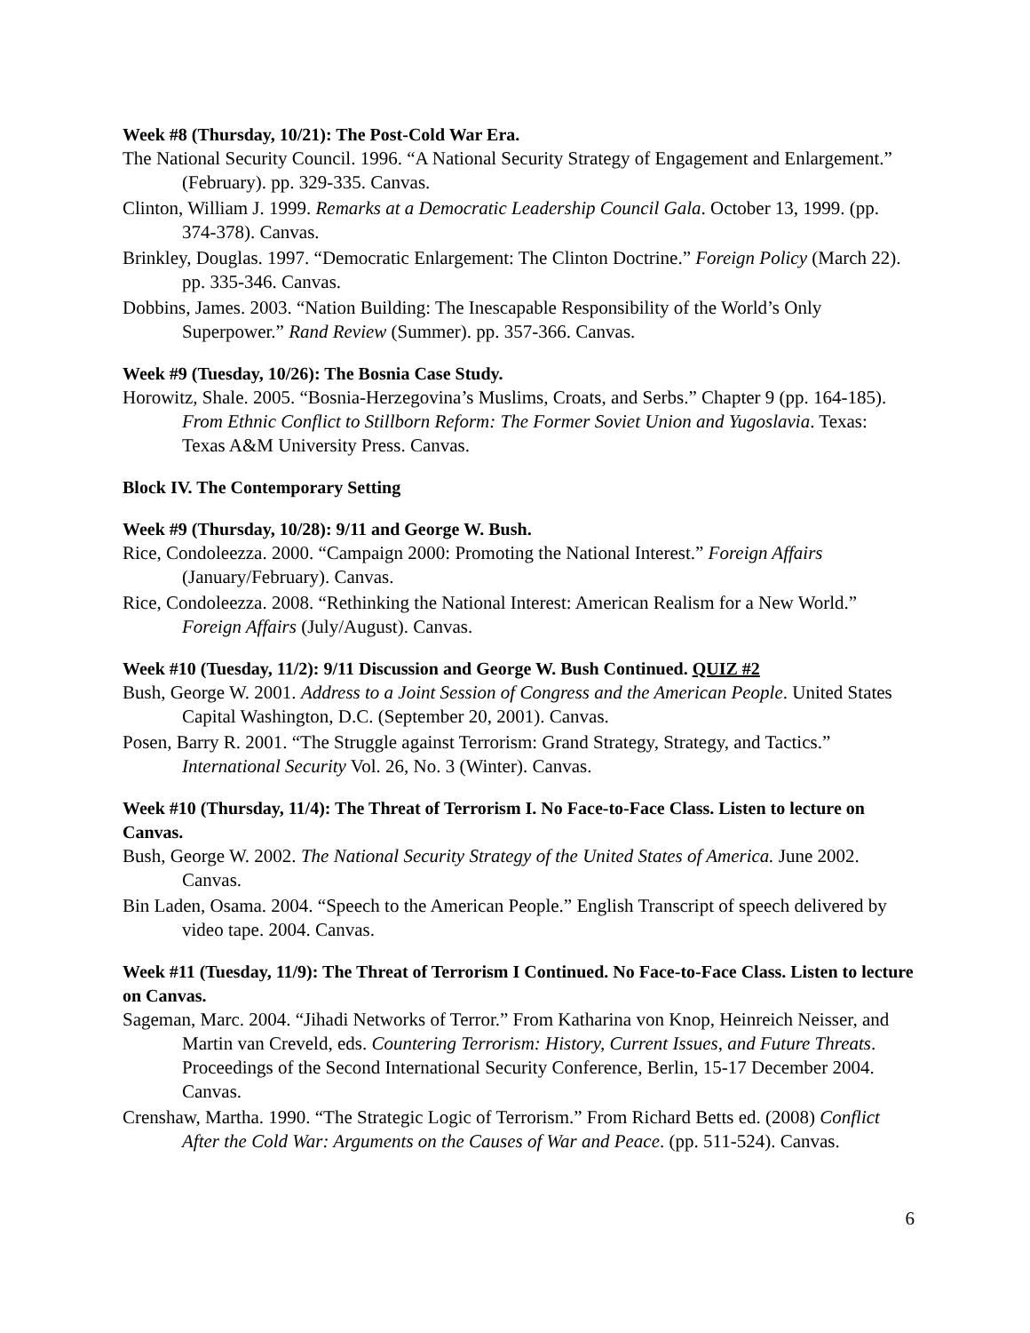Week #8 (Thursday, 10/21): The Post-Cold War Era.
The National Security Council. 1996. “A National Security Strategy of Engagement and Enlargement.” (February). pp. 329-335. Canvas.
Clinton, William J. 1999. Remarks at a Democratic Leadership Council Gala. October 13, 1999. (pp. 374-378). Canvas.
Brinkley, Douglas. 1997. “Democratic Enlargement: The Clinton Doctrine.” Foreign Policy (March 22). pp. 335-346. Canvas.
Dobbins, James. 2003. “Nation Building: The Inescapable Responsibility of the World’s Only Superpower.” Rand Review (Summer). pp. 357-366. Canvas.
Week #9 (Tuesday, 10/26): The Bosnia Case Study.
Horowitz, Shale. 2005. “Bosnia-Herzegovina’s Muslims, Croats, and Serbs.” Chapter 9 (pp. 164-185). From Ethnic Conflict to Stillborn Reform: The Former Soviet Union and Yugoslavia. Texas: Texas A&M University Press. Canvas.
Block IV. The Contemporary Setting
Week #9 (Thursday, 10/28): 9/11 and George W. Bush.
Rice, Condoleezza. 2000. “Campaign 2000: Promoting the National Interest.” Foreign Affairs (January/February). Canvas.
Rice, Condoleezza. 2008. “Rethinking the National Interest: American Realism for a New World.” Foreign Affairs (July/August). Canvas.
Week #10 (Tuesday, 11/2): 9/11 Discussion and George W. Bush Continued. QUIZ #2
Bush, George W. 2001. Address to a Joint Session of Congress and the American People. United States Capital Washington, D.C. (September 20, 2001). Canvas.
Posen, Barry R. 2001. “The Struggle against Terrorism: Grand Strategy, Strategy, and Tactics.” International Security Vol. 26, No. 3 (Winter). Canvas.
Week #10 (Thursday, 11/4): The Threat of Terrorism I. No Face-to-Face Class. Listen to lecture on Canvas.
Bush, George W. 2002. The National Security Strategy of the United States of America. June 2002. Canvas.
Bin Laden, Osama. 2004. “Speech to the American People.” English Transcript of speech delivered by video tape. 2004. Canvas.
Week #11 (Tuesday, 11/9): The Threat of Terrorism I Continued. No Face-to-Face Class. Listen to lecture on Canvas.
Sageman, Marc. 2004. “Jihadi Networks of Terror.” From Katharina von Knop, Heinreich Neisser, and Martin van Creveld, eds. Countering Terrorism: History, Current Issues, and Future Threats. Proceedings of the Second International Security Conference, Berlin, 15-17 December 2004. Canvas.
Crenshaw, Martha. 1990. “The Strategic Logic of Terrorism.” From Richard Betts ed. (2008) Conflict After the Cold War: Arguments on the Causes of War and Peace. (pp. 511-524). Canvas.
6